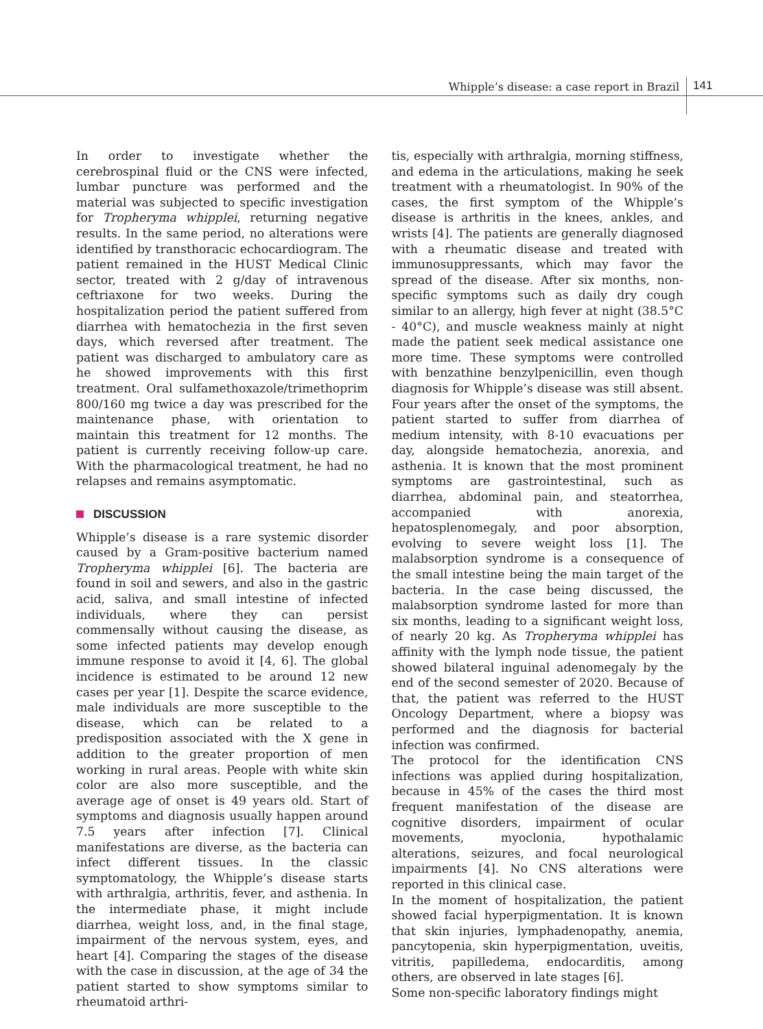Whipple’s disease: a case report in Brazil
141
In order to investigate whether the cerebrospinal fluid or the CNS were infected, lumbar puncture was performed and the material was subjected to specific investigation for Tropheryma whipplei, returning negative results. In the same period, no alterations were identified by transthoracic echocardiogram. The patient remained in the HUST Medical Clinic sector, treated with 2 g/day of intravenous ceftriaxone for two weeks. During the hospitalization period the patient suffered from diarrhea with hematochezia in the first seven days, which reversed after treatment. The patient was discharged to ambulatory care as he showed improvements with this first treatment. Oral sulfamethoxazole/trimethoprim 800/160 mg twice a day was prescribed for the maintenance phase, with orientation to maintain this treatment for 12 months. The patient is currently receiving follow-up care. With the pharmacological treatment, he had no relapses and remains asymptomatic.
DISCUSSION
Whipple’s disease is a rare systemic disorder caused by a Gram-positive bacterium named Tropheryma whipplei [6]. The bacteria are found in soil and sewers, and also in the gastric acid, saliva, and small intestine of infected individuals, where they can persist commensally without causing the disease, as some infected patients may develop enough immune response to avoid it [4, 6]. The global incidence is estimated to be around 12 new cases per year [1]. Despite the scarce evidence, male individuals are more susceptible to the disease, which can be related to a predisposition associated with the X gene in addition to the greater proportion of men working in rural areas. People with white skin color are also more susceptible, and the average age of onset is 49 years old. Start of symptoms and diagnosis usually happen around 7.5 years after infection [7]. Clinical manifestations are diverse, as the bacteria can infect different tissues. In the classic symptomatology, the Whipple’s disease starts with arthralgia, arthritis, fever, and asthenia. In the intermediate phase, it might include diarrhea, weight loss, and, in the final stage, impairment of the nervous system, eyes, and heart [4]. Comparing the stages of the disease with the case in discussion, at the age of 34 the patient started to show symptoms similar to rheumatoid arthri-
tis, especially with arthralgia, morning stiffness, and edema in the articulations, making he seek treatment with a rheumatologist. In 90% of the cases, the first symptom of the Whipple’s disease is arthritis in the knees, ankles, and wrists [4]. The patients are generally diagnosed with a rheumatic disease and treated with immunosuppressants, which may favor the spread of the disease. After six months, non-specific symptoms such as daily dry cough similar to an allergy, high fever at night (38.5°C - 40°C), and muscle weakness mainly at night made the patient seek medical assistance one more time. These symptoms were controlled with benzathine benzylpenicillin, even though diagnosis for Whipple’s disease was still absent. Four years after the onset of the symptoms, the patient started to suffer from diarrhea of medium intensity, with 8-10 evacuations per day, alongside hematochezia, anorexia, and asthenia. It is known that the most prominent symptoms are gastrointestinal, such as diarrhea, abdominal pain, and steatorrhea, accompanied with anorexia, hepatosplenomegaly, and poor absorption, evolving to severe weight loss [1]. The malabsorption syndrome is a consequence of the small intestine being the main target of the bacteria. In the case being discussed, the malabsorption syndrome lasted for more than six months, leading to a significant weight loss, of nearly 20 kg. As Tropheryma whipplei has affinity with the lymph node tissue, the patient showed bilateral inguinal adenomegaly by the end of the second semester of 2020. Because of that, the patient was referred to the HUST Oncology Department, where a biopsy was performed and the diagnosis for bacterial infection was confirmed.
The protocol for the identification CNS infections was applied during hospitalization, because in 45% of the cases the third most frequent manifestation of the disease are cognitive disorders, impairment of ocular movements, myoclonia, hypothalamic alterations, seizures, and focal neurological impairments [4]. No CNS alterations were reported in this clinical case.
In the moment of hospitalization, the patient showed facial hyperpigmentation. It is known that skin injuries, lymphadenopathy, anemia, pancytopenia, skin hyperpigmentation, uveitis, vitritis, papilledema, endocarditis, among others, are observed in late stages [6].
Some non-specific laboratory findings might